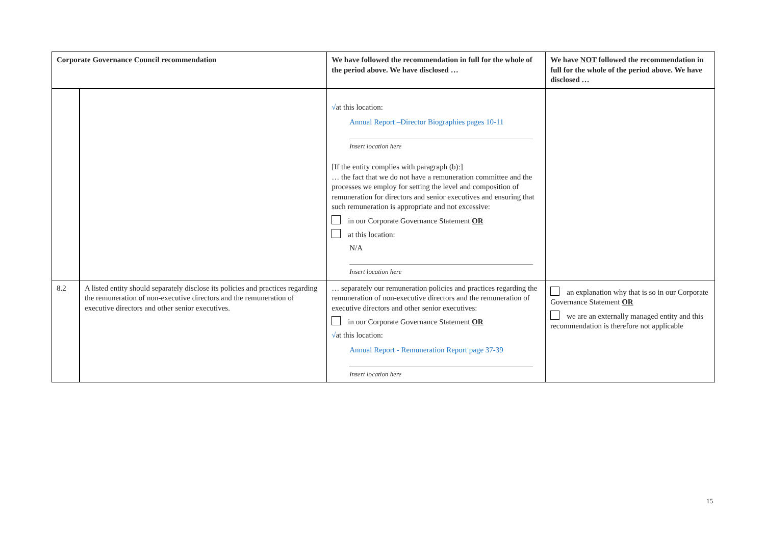| Corporate Governance Council recommendation | | We have followed the recommendation in full for the whole of the period above. We have disclosed … | We have NOT followed the recommendation in full for the whole of the period above. We have disclosed … |
| --- | --- | --- | --- |
| | | √ at this location: Annual Report –Director Biographies pages 10-11 Insert location here [If the entity complies with paragraph (b):] … the fact that we do not have a remuneration committee and the processes we employ for setting the level and composition of remuneration for directors and senior executives and ensuring that such remuneration is appropriate and not excessive: in our Corporate Governance Statement OR at this location: N/A Insert location here | |
| 8.2 | A listed entity should separately disclose its policies and practices regarding the remuneration of non-executive directors and the remuneration of executive directors and other senior executives. | … separately our remuneration policies and practices regarding the remuneration of non-executive directors and the remuneration of executive directors and other senior executives: in our Corporate Governance Statement OR √ at this location: Annual Report - Remuneration Report page 37-39 Insert location here | an explanation why that is so in our Corporate Governance Statement OR we are an externally managed entity and this recommendation is therefore not applicable |
15